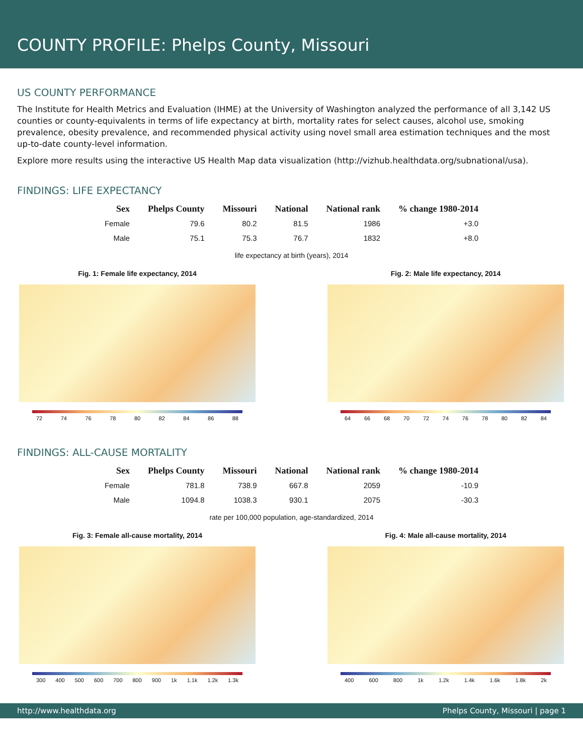COUNTY PROFILE: Phelps County, Missouri
US COUNTY PERFORMANCE
The Institute for Health Metrics and Evaluation (IHME) at the University of Washington analyzed the performance of all 3,142 US counties or county-equivalents in terms of life expectancy at birth, mortality rates for select causes, alcohol use, smoking prevalence, obesity prevalence, and recommended physical activity using novel small area estimation techniques and the most up-to-date county-level information.
Explore more results using the interactive US Health Map data visualization (http://vizhub.healthdata.org/subnational/usa).
FINDINGS: LIFE EXPECTANCY
| Sex | Phelps County | Missouri | National | National rank | % change 1980-2014 |
| --- | --- | --- | --- | --- | --- |
| Female | 79.6 | 80.2 | 81.5 | 1986 | +3.0 |
| Male | 75.1 | 75.3 | 76.7 | 1832 | +8.0 |
life expectancy at birth (years), 2014
Fig. 1: Female life expectancy, 2014
72 74 76 78 80 82 84 86 88
Fig. 2: Male life expectancy, 2014
64 66 68 70 72 74 76 78 80 82 84
FINDINGS: ALL-CAUSE MORTALITY
| Sex | Phelps County | Missouri | National | National rank | % change 1980-2014 |
| --- | --- | --- | --- | --- | --- |
| Female | 781.8 | 738.9 | 667.8 | 2059 | -10.9 |
| Male | 1094.8 | 1038.3 | 930.1 | 2075 | -30.3 |
rate per 100,000 population, age-standardized, 2014
Fig. 3: Female all-cause mortality, 2014
300 400 500 600 700 800 900 1k 1.1k 1.2k 1.3k
Fig. 4: Male all-cause mortality, 2014
400 600 800 1k 1.2k 1.4k 1.6k 1.8k 2k
http://www.healthdata.org Phelps County, Missouri | page 1